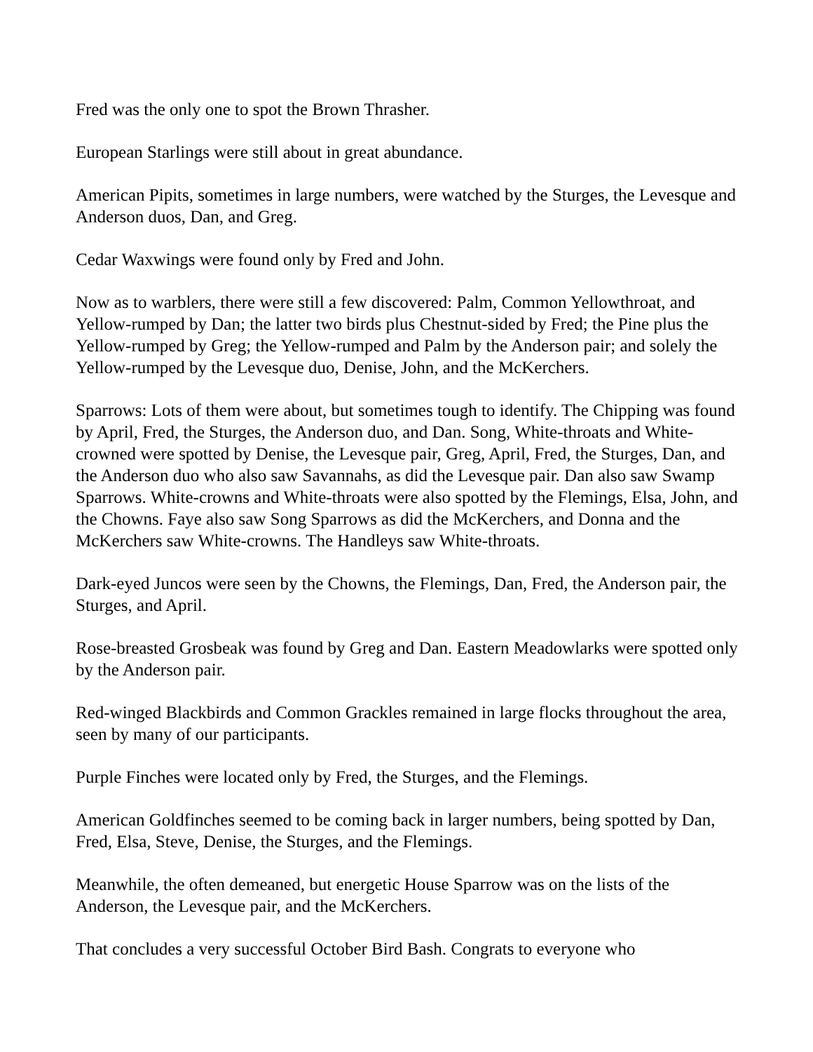Fred was the only one to spot the Brown Thrasher.
European Starlings were still about in great abundance.
American Pipits, sometimes in large numbers, were watched by the Sturges, the Levesque and Anderson duos, Dan, and Greg.
Cedar Waxwings were found only by Fred and John.
Now as to warblers, there were still a few discovered: Palm, Common Yellowthroat, and Yellow-rumped by Dan; the latter two birds plus Chestnut-sided by Fred; the Pine plus the Yellow-rumped by Greg; the Yellow-rumped and Palm by the Anderson pair; and solely the Yellow-rumped by the Levesque duo, Denise, John, and the McKerchers.
Sparrows: Lots of them were about, but sometimes tough to identify. The Chipping was found by April, Fred, the Sturges, the Anderson duo, and Dan. Song, White-throats and White-crowned were spotted by Denise, the Levesque pair, Greg, April, Fred, the Sturges, Dan, and the Anderson duo who also saw Savannahs, as did the Levesque pair. Dan also saw Swamp Sparrows. White-crowns and White-throats were also spotted by the Flemings, Elsa, John, and the Chowns. Faye also saw Song Sparrows as did the McKerchers, and Donna and the McKerchers saw White-crowns. The Handleys saw White-throats.
Dark-eyed Juncos were seen by the Chowns, the Flemings, Dan, Fred, the Anderson pair, the Sturges, and April.
Rose-breasted Grosbeak was found by Greg and Dan. Eastern Meadowlarks were spotted only by the Anderson pair.
Red-winged Blackbirds and Common Grackles remained in large flocks throughout the area, seen by many of our participants.
Purple Finches were located only by Fred, the Sturges, and the Flemings.
American Goldfinches seemed to be coming back in larger numbers, being spotted by Dan, Fred, Elsa, Steve, Denise, the Sturges, and the Flemings.
Meanwhile, the often demeaned, but energetic House Sparrow was on the lists of the Anderson, the Levesque pair, and the McKerchers.
That concludes a very successful October Bird Bash. Congrats to everyone who